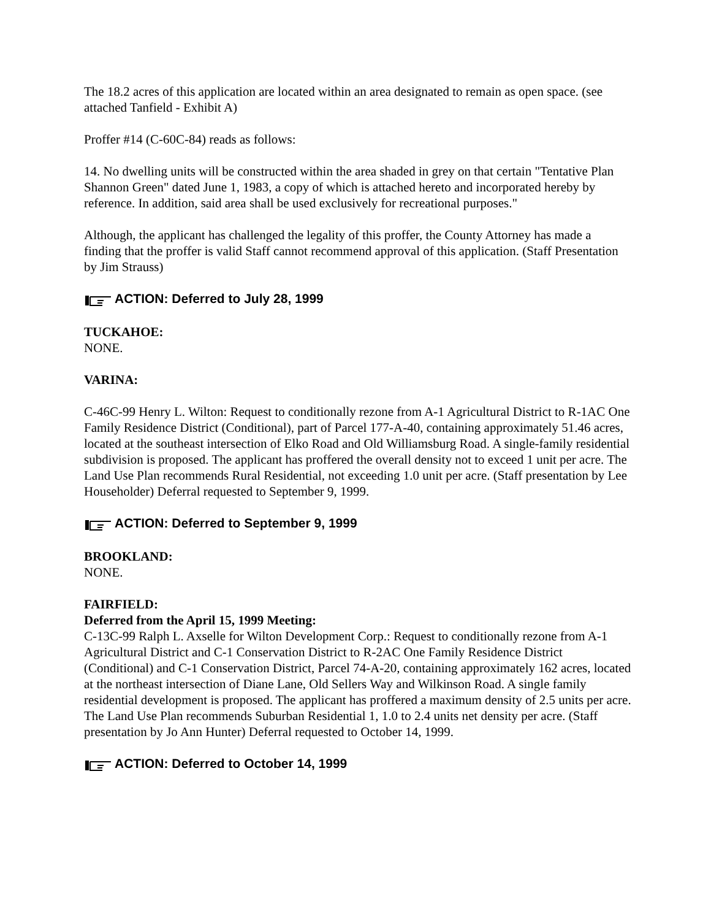The 18.2 acres of this application are located within an area designated to remain as open space. (see attached Tanfield - Exhibit A)
Proffer #14 (C-60C-84) reads as follows:
14. No dwelling units will be constructed within the area shaded in grey on that certain "Tentative Plan Shannon Green" dated June 1, 1983, a copy of which is attached hereto and incorporated hereby by reference. In addition, said area shall be used exclusively for recreational purposes."
Although, the applicant has challenged the legality of this proffer, the County Attorney has made a finding that the proffer is valid Staff cannot recommend approval of this application. (Staff Presentation by Jim Strauss)
ACTION: Deferred to July 28, 1999
TUCKAHOE:
NONE.
VARINA:
C-46C-99 Henry L. Wilton: Request to conditionally rezone from A-1 Agricultural District to R-1AC One Family Residence District (Conditional), part of Parcel 177-A-40, containing approximately 51.46 acres, located at the southeast intersection of Elko Road and Old Williamsburg Road. A single-family residential subdivision is proposed. The applicant has proffered the overall density not to exceed 1 unit per acre. The Land Use Plan recommends Rural Residential, not exceeding 1.0 unit per acre. (Staff presentation by Lee Householder) Deferral requested to September 9, 1999.
ACTION: Deferred to September 9, 1999
BROOKLAND:
NONE.
FAIRFIELD:
Deferred from the April 15, 1999 Meeting:
C-13C-99 Ralph L. Axselle for Wilton Development Corp.: Request to conditionally rezone from A-1 Agricultural District and C-1 Conservation District to R-2AC One Family Residence District (Conditional) and C-1 Conservation District, Parcel 74-A-20, containing approximately 162 acres, located at the northeast intersection of Diane Lane, Old Sellers Way and Wilkinson Road. A single family residential development is proposed. The applicant has proffered a maximum density of 2.5 units per acre. The Land Use Plan recommends Suburban Residential 1, 1.0 to 2.4 units net density per acre. (Staff presentation by Jo Ann Hunter) Deferral requested to October 14, 1999.
ACTION: Deferred to October 14, 1999